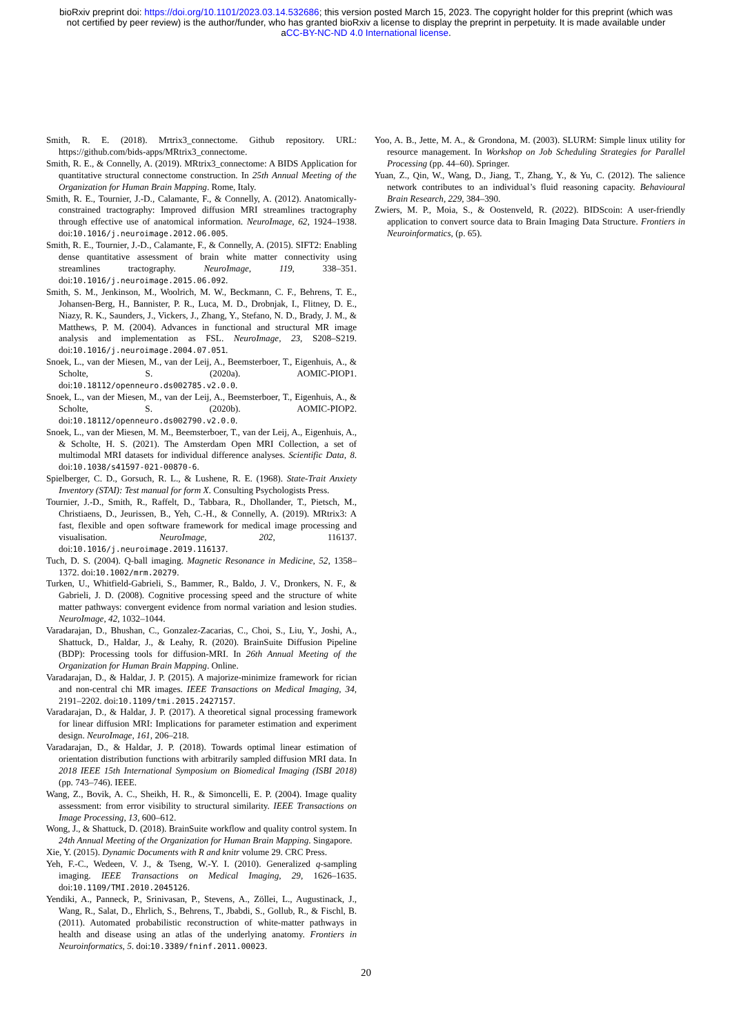bioRxiv preprint doi: https://doi.org/10.1101/2023.03.14.532686; this version posted March 15, 2023. The copyright holder for this preprint (which was not certified by peer review) is the author/funder, who has granted bioRxiv a license to display the preprint in perpetuity. It is made available under aCC-BY-NC-ND 4.0 International license.
Smith, R. E. (2018). Mrtrix3_connectome. Github repository. URL: https://github.com/bids-apps/MRtrix3_connectome.
Smith, R. E., & Connelly, A. (2019). MRtrix3_connectome: A BIDS Application for quantitative structural connectome construction. In 25th Annual Meeting of the Organization for Human Brain Mapping. Rome, Italy.
Smith, R. E., Tournier, J.-D., Calamante, F., & Connelly, A. (2012). Anatomically-constrained tractography: Improved diffusion MRI streamlines tractography through effective use of anatomical information. NeuroImage, 62, 1924–1938. doi:10.1016/j.neuroimage.2012.06.005.
Smith, R. E., Tournier, J.-D., Calamante, F., & Connelly, A. (2015). SIFT2: Enabling dense quantitative assessment of brain white matter connectivity using streamlines tractography. NeuroImage, 119, 338–351. doi:10.1016/j.neuroimage.2015.06.092.
Smith, S. M., Jenkinson, M., Woolrich, M. W., Beckmann, C. F., Behrens, T. E., Johansen-Berg, H., Bannister, P. R., Luca, M. D., Drobnjak, I., Flitney, D. E., Niazy, R. K., Saunders, J., Vickers, J., Zhang, Y., Stefano, N. D., Brady, J. M., & Matthews, P. M. (2004). Advances in functional and structural MR image analysis and implementation as FSL. NeuroImage, 23, S208–S219. doi:10.1016/j.neuroimage.2004.07.051.
Snoek, L., van der Miesen, M., van der Leij, A., Beemsterboer, T., Eigenhuis, A., & Scholte, S. (2020a). AOMIC-PIOP1. doi:10.18112/openneuro.ds002785.v2.0.0.
Snoek, L., van der Miesen, M., van der Leij, A., Beemsterboer, T., Eigenhuis, A., & Scholte, S. (2020b). AOMIC-PIOP2. doi:10.18112/openneuro.ds002790.v2.0.0.
Snoek, L., van der Miesen, M. M., Beemsterboer, T., van der Leij, A., Eigenhuis, A., & Scholte, H. S. (2021). The Amsterdam Open MRI Collection, a set of multimodal MRI datasets for individual difference analyses. Scientific Data, 8. doi:10.1038/s41597-021-00870-6.
Spielberger, C. D., Gorsuch, R. L., & Lushene, R. E. (1968). State-Trait Anxiety Inventory (STAI): Test manual for form X. Consulting Psychologists Press.
Tournier, J.-D., Smith, R., Raffelt, D., Tabbara, R., Dhollander, T., Pietsch, M., Christiaens, D., Jeurissen, B., Yeh, C.-H., & Connelly, A. (2019). MRtrix3: A fast, flexible and open software framework for medical image processing and visualisation. NeuroImage, 202, 116137. doi:10.1016/j.neuroimage.2019.116137.
Tuch, D. S. (2004). Q-ball imaging. Magnetic Resonance in Medicine, 52, 1358–1372. doi:10.1002/mrm.20279.
Turken, U., Whitfield-Gabrieli, S., Bammer, R., Baldo, J. V., Dronkers, N. F., & Gabrieli, J. D. (2008). Cognitive processing speed and the structure of white matter pathways: convergent evidence from normal variation and lesion studies. NeuroImage, 42, 1032–1044.
Varadarajan, D., Bhushan, C., Gonzalez-Zacarias, C., Choi, S., Liu, Y., Joshi, A., Shattuck, D., Haldar, J., & Leahy, R. (2020). BrainSuite Diffusion Pipeline (BDP): Processing tools for diffusion-MRI. In 26th Annual Meeting of the Organization for Human Brain Mapping. Online.
Varadarajan, D., & Haldar, J. P. (2015). A majorize-minimize framework for rician and non-central chi MR images. IEEE Transactions on Medical Imaging, 34, 2191–2202. doi:10.1109/tmi.2015.2427157.
Varadarajan, D., & Haldar, J. P. (2017). A theoretical signal processing framework for linear diffusion MRI: Implications for parameter estimation and experiment design. NeuroImage, 161, 206–218.
Varadarajan, D., & Haldar, J. P. (2018). Towards optimal linear estimation of orientation distribution functions with arbitrarily sampled diffusion MRI data. In 2018 IEEE 15th International Symposium on Biomedical Imaging (ISBI 2018) (pp. 743–746). IEEE.
Wang, Z., Bovik, A. C., Sheikh, H. R., & Simoncelli, E. P. (2004). Image quality assessment: from error visibility to structural similarity. IEEE Transactions on Image Processing, 13, 600–612.
Wong, J., & Shattuck, D. (2018). BrainSuite workflow and quality control system. In 24th Annual Meeting of the Organization for Human Brain Mapping. Singapore.
Xie, Y. (2015). Dynamic Documents with R and knitr volume 29. CRC Press.
Yeh, F.-C., Wedeen, V. J., & Tseng, W.-Y. I. (2010). Generalized q-sampling imaging. IEEE Transactions on Medical Imaging, 29, 1626–1635. doi:10.1109/TMI.2010.2045126.
Yendiki, A., Panneck, P., Srinivasan, P., Stevens, A., Zöllei, L., Augustinack, J., Wang, R., Salat, D., Ehrlich, S., Behrens, T., Jbabdi, S., Gollub, R., & Fischl, B. (2011). Automated probabilistic reconstruction of white-matter pathways in health and disease using an atlas of the underlying anatomy. Frontiers in Neuroinformatics, 5. doi:10.3389/fninf.2011.00023.
Yoo, A. B., Jette, M. A., & Grondona, M. (2003). SLURM: Simple linux utility for resource management. In Workshop on Job Scheduling Strategies for Parallel Processing (pp. 44–60). Springer.
Yuan, Z., Qin, W., Wang, D., Jiang, T., Zhang, Y., & Yu, C. (2012). The salience network contributes to an individual’s fluid reasoning capacity. Behavioural Brain Research, 229, 384–390.
Zwiers, M. P., Moia, S., & Oostenveld, R. (2022). BIDScoin: A user-friendly application to convert source data to Brain Imaging Data Structure. Frontiers in Neuroinformatics, (p. 65).
20